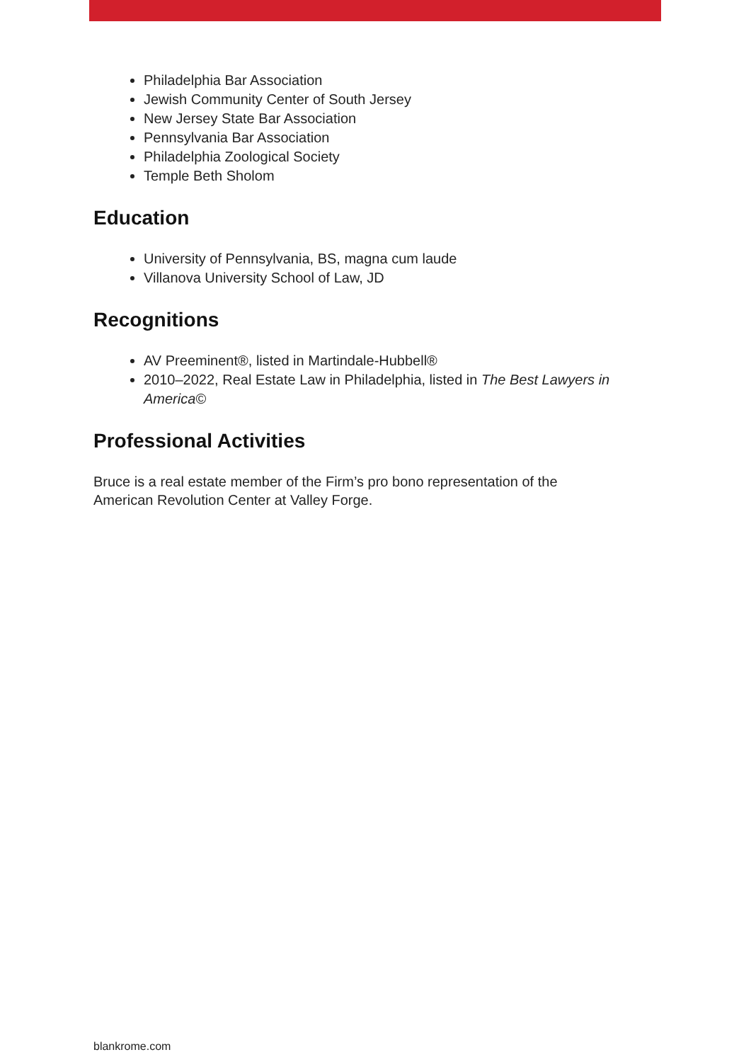Philadelphia Bar Association
Jewish Community Center of South Jersey
New Jersey State Bar Association
Pennsylvania Bar Association
Philadelphia Zoological Society
Temple Beth Sholom
Education
University of Pennsylvania, BS, magna cum laude
Villanova University School of Law, JD
Recognitions
AV Preeminent®, listed in Martindale-Hubbell®
2010–2022, Real Estate Law in Philadelphia, listed in The Best Lawyers in America©
Professional Activities
Bruce is a real estate member of the Firm’s pro bono representation of the
American Revolution Center at Valley Forge.
blankrome.com